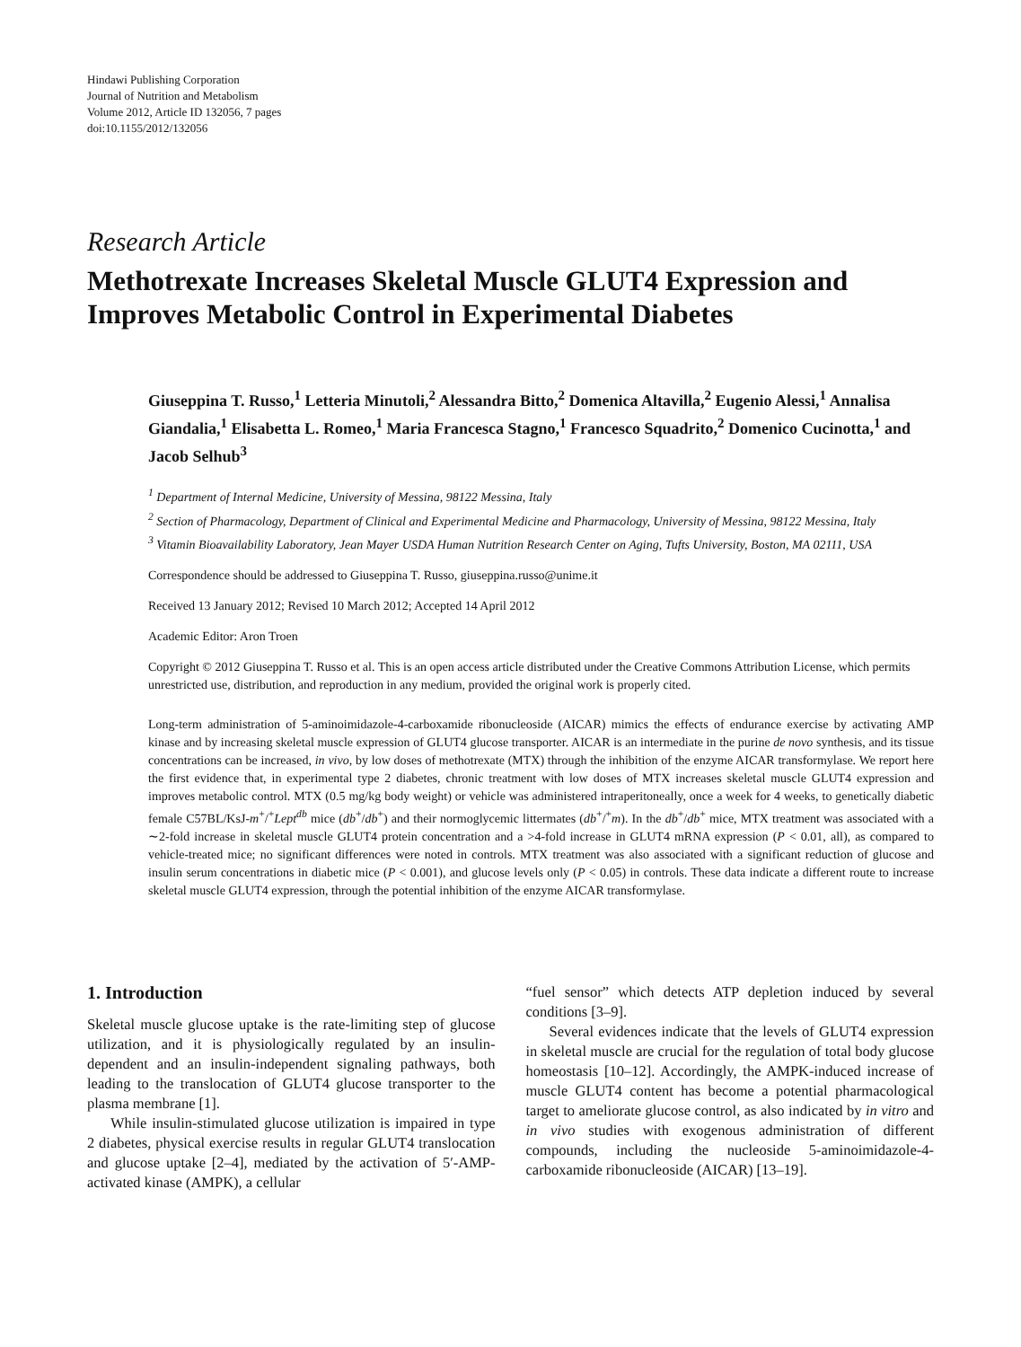Hindawi Publishing Corporation
Journal of Nutrition and Metabolism
Volume 2012, Article ID 132056, 7 pages
doi:10.1155/2012/132056
Research Article
Methotrexate Increases Skeletal Muscle GLUT4 Expression and Improves Metabolic Control in Experimental Diabetes
Giuseppina T. Russo,<sup>1</sup> Letteria Minutoli,<sup>2</sup> Alessandra Bitto,<sup>2</sup> Domenica Altavilla,<sup>2</sup> Eugenio Alessi,<sup>1</sup> Annalisa Giandalia,<sup>1</sup> Elisabetta L. Romeo,<sup>1</sup> Maria Francesca Stagno,<sup>1</sup> Francesco Squadrito,<sup>2</sup> Domenico Cucinotta,<sup>1</sup> and Jacob Selhub<sup>3</sup>
<sup>1</sup> Department of Internal Medicine, University of Messina, 98122 Messina, Italy
<sup>2</sup> Section of Pharmacology, Department of Clinical and Experimental Medicine and Pharmacology, University of Messina, 98122 Messina, Italy
<sup>3</sup> Vitamin Bioavailability Laboratory, Jean Mayer USDA Human Nutrition Research Center on Aging, Tufts University, Boston, MA 02111, USA
Correspondence should be addressed to Giuseppina T. Russo, giuseppina.russo@unime.it
Received 13 January 2012; Revised 10 March 2012; Accepted 14 April 2012
Academic Editor: Aron Troen
Copyright © 2012 Giuseppina T. Russo et al. This is an open access article distributed under the Creative Commons Attribution License, which permits unrestricted use, distribution, and reproduction in any medium, provided the original work is properly cited.
Long-term administration of 5-aminoimidazole-4-carboxamide ribonucleoside (AICAR) mimics the effects of endurance exercise by activating AMP kinase and by increasing skeletal muscle expression of GLUT4 glucose transporter. AICAR is an intermediate in the purine de novo synthesis, and its tissue concentrations can be increased, in vivo, by low doses of methotrexate (MTX) through the inhibition of the enzyme AICAR transformylase. We report here the first evidence that, in experimental type 2 diabetes, chronic treatment with low doses of MTX increases skeletal muscle GLUT4 expression and improves metabolic control. MTX (0.5 mg/kg body weight) or vehicle was administered intraperitoneally, once a week for 4 weeks, to genetically diabetic female C57BL/KsJ-m<sup>+</sup>/<sup>+</sup>Lept<sup>db</sup> mice (db<sup>+</sup>/db<sup>+</sup>) and their normoglycemic littermates (db<sup>+</sup>/<sup>+</sup>m). In the db<sup>+</sup>/db<sup>+</sup> mice, MTX treatment was associated with a ∼2-fold increase in skeletal muscle GLUT4 protein concentration and a >4-fold increase in GLUT4 mRNA expression (P < 0.01, all), as compared to vehicle-treated mice; no significant differences were noted in controls. MTX treatment was also associated with a significant reduction of glucose and insulin serum concentrations in diabetic mice (P < 0.001), and glucose levels only (P < 0.05) in controls. These data indicate a different route to increase skeletal muscle GLUT4 expression, through the potential inhibition of the enzyme AICAR transformylase.
1. Introduction
Skeletal muscle glucose uptake is the rate-limiting step of glucose utilization, and it is physiologically regulated by an insulin-dependent and an insulin-independent signaling pathways, both leading to the translocation of GLUT4 glucose transporter to the plasma membrane [1].
While insulin-stimulated glucose utilization is impaired in type 2 diabetes, physical exercise results in regular GLUT4 translocation and glucose uptake [2–4], mediated by the activation of 5′-AMP-activated kinase (AMPK), a cellular
“fuel sensor” which detects ATP depletion induced by several conditions [3–9].
Several evidences indicate that the levels of GLUT4 expression in skeletal muscle are crucial for the regulation of total body glucose homeostasis [10–12]. Accordingly, the AMPK-induced increase of muscle GLUT4 content has become a potential pharmacological target to ameliorate glucose control, as also indicated by in vitro and in vivo studies with exogenous administration of different compounds, including the nucleoside 5-aminoimidazole-4-carboxamide ribonucleoside (AICAR) [13–19].